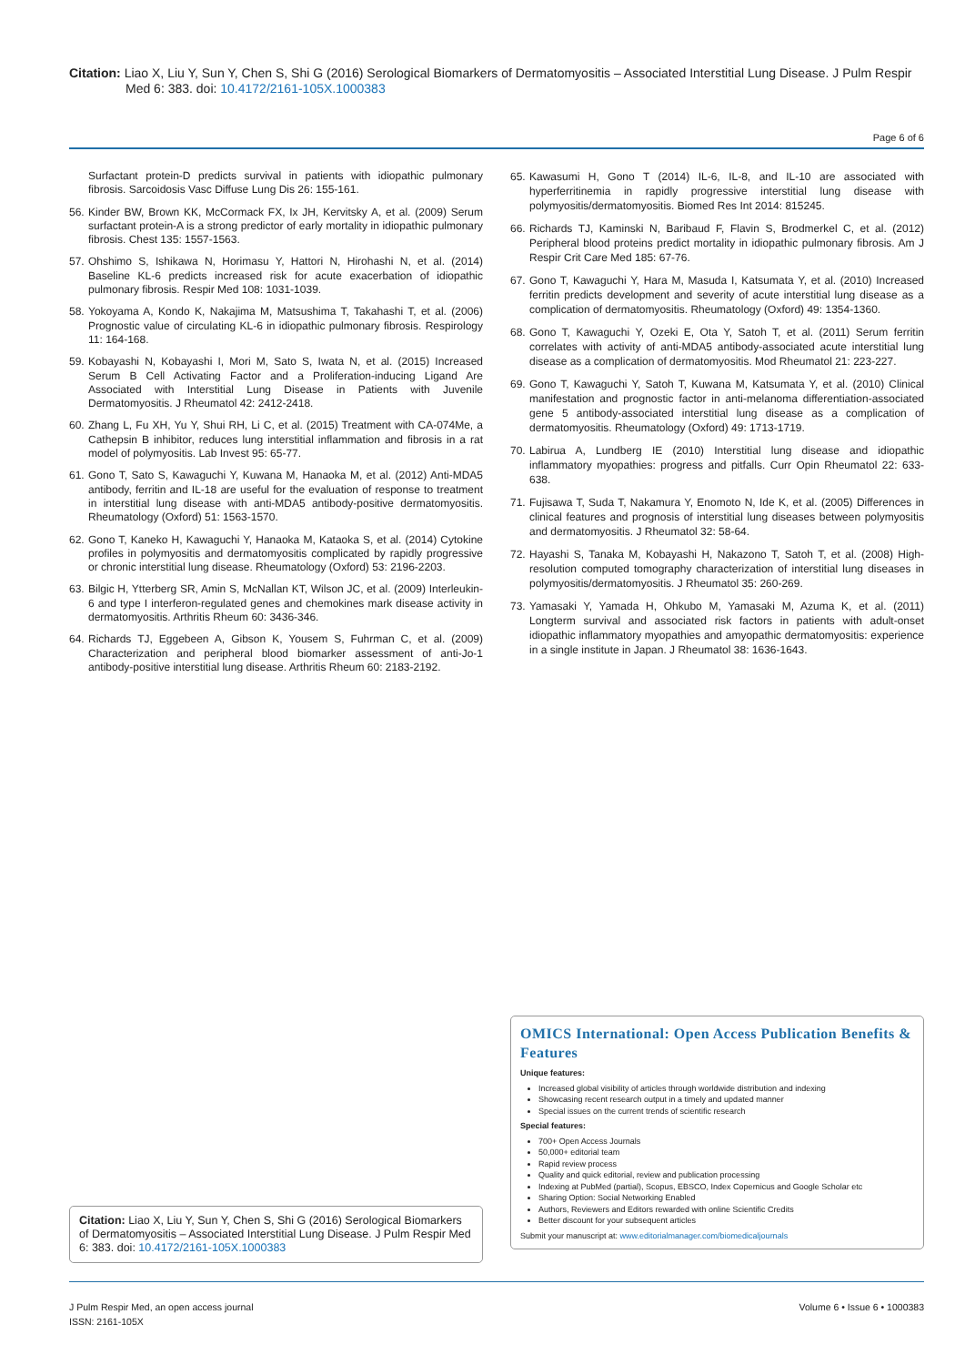Citation: Liao X, Liu Y, Sun Y, Chen S, Shi G (2016) Serological Biomarkers of Dermatomyositis – Associated Interstitial Lung Disease. J Pulm Respir
Med 6: 383. doi: 10.4172/2161-105X.1000383
Page 6 of 6
Surfactant protein-D predicts survival in patients with idiopathic pulmonary fibrosis. Sarcoidosis Vasc Diffuse Lung Dis 26: 155-161.
56. Kinder BW, Brown KK, McCormack FX, Ix JH, Kervitsky A, et al. (2009) Serum surfactant protein-A is a strong predictor of early mortality in idiopathic pulmonary fibrosis. Chest 135: 1557-1563.
57. Ohshimo S, Ishikawa N, Horimasu Y, Hattori N, Hirohashi N, et al. (2014) Baseline KL-6 predicts increased risk for acute exacerbation of idiopathic pulmonary fibrosis. Respir Med 108: 1031-1039.
58. Yokoyama A, Kondo K, Nakajima M, Matsushima T, Takahashi T, et al. (2006) Prognostic value of circulating KL-6 in idiopathic pulmonary fibrosis. Respirology 11: 164-168.
59. Kobayashi N, Kobayashi I, Mori M, Sato S, Iwata N, et al. (2015) Increased Serum B Cell Activating Factor and a Proliferation-inducing Ligand Are Associated with Interstitial Lung Disease in Patients with Juvenile Dermatomyositis. J Rheumatol 42: 2412-2418.
60. Zhang L, Fu XH, Yu Y, Shui RH, Li C, et al. (2015) Treatment with CA-074Me, a Cathepsin B inhibitor, reduces lung interstitial inflammation and fibrosis in a rat model of polymyositis. Lab Invest 95: 65-77.
61. Gono T, Sato S, Kawaguchi Y, Kuwana M, Hanaoka M, et al. (2012) Anti-MDA5 antibody, ferritin and IL-18 are useful for the evaluation of response to treatment in interstitial lung disease with anti-MDA5 antibody-positive dermatomyositis. Rheumatology (Oxford) 51: 1563-1570.
62. Gono T, Kaneko H, Kawaguchi Y, Hanaoka M, Kataoka S, et al. (2014) Cytokine profiles in polymyositis and dermatomyositis complicated by rapidly progressive or chronic interstitial lung disease. Rheumatology (Oxford) 53: 2196-2203.
63. Bilgic H, Ytterberg SR, Amin S, McNallan KT, Wilson JC, et al. (2009) Interleukin-6 and type I interferon-regulated genes and chemokines mark disease activity in dermatomyositis. Arthritis Rheum 60: 3436-346.
64. Richards TJ, Eggebeen A, Gibson K, Yousem S, Fuhrman C, et al. (2009) Characterization and peripheral blood biomarker assessment of anti-Jo-1 antibody-positive interstitial lung disease. Arthritis Rheum 60: 2183-2192.
65. Kawasumi H, Gono T (2014) IL-6, IL-8, and IL-10 are associated with hyperferritinemia in rapidly progressive interstitial lung disease with polymyositis/dermatomyositis. Biomed Res Int 2014: 815245.
66. Richards TJ, Kaminski N, Baribaud F, Flavin S, Brodmerkel C, et al. (2012) Peripheral blood proteins predict mortality in idiopathic pulmonary fibrosis. Am J Respir Crit Care Med 185: 67-76.
67. Gono T, Kawaguchi Y, Hara M, Masuda I, Katsumata Y, et al. (2010) Increased ferritin predicts development and severity of acute interstitial lung disease as a complication of dermatomyositis. Rheumatology (Oxford) 49: 1354-1360.
68. Gono T, Kawaguchi Y, Ozeki E, Ota Y, Satoh T, et al. (2011) Serum ferritin correlates with activity of anti-MDA5 antibody-associated acute interstitial lung disease as a complication of dermatomyositis. Mod Rheumatol 21: 223-227.
69. Gono T, Kawaguchi Y, Satoh T, Kuwana M, Katsumata Y, et al. (2010) Clinical manifestation and prognostic factor in anti-melanoma differentiation-associated gene 5 antibody-associated interstitial lung disease as a complication of dermatomyositis. Rheumatology (Oxford) 49: 1713-1719.
70. Labirua A, Lundberg IE (2010) Interstitial lung disease and idiopathic inflammatory myopathies: progress and pitfalls. Curr Opin Rheumatol 22: 633-638.
71. Fujisawa T, Suda T, Nakamura Y, Enomoto N, Ide K, et al. (2005) Differences in clinical features and prognosis of interstitial lung diseases between polymyositis and dermatomyositis. J Rheumatol 32: 58-64.
72. Hayashi S, Tanaka M, Kobayashi H, Nakazono T, Satoh T, et al. (2008) High-resolution computed tomography characterization of interstitial lung diseases in polymyositis/dermatomyositis. J Rheumatol 35: 260-269.
73. Yamasaki Y, Yamada H, Ohkubo M, Yamasaki M, Azuma K, et al. (2011) Longterm survival and associated risk factors in patients with adult-onset idiopathic inflammatory myopathies and amyopathic dermatomyositis: experience in a single institute in Japan. J Rheumatol 38: 1636-1643.
OMICS International: Open Access Publication Benefits & Features
Unique features:
Increased global visibility of articles through worldwide distribution and indexing
Showcasing recent research output in a timely and updated manner
Special issues on the current trends of scientific research
Special features:
700+ Open Access Journals
50,000+ editorial team
Rapid review process
Quality and quick editorial, review and publication processing
Indexing at PubMed (partial), Scopus, EBSCO, Index Copernicus and Google Scholar etc
Sharing Option: Social Networking Enabled
Authors, Reviewers and Editors rewarded with online Scientific Credits
Better discount for your subsequent articles
Submit your manuscript at: www.editorialmanager.com/biomedicaljournals
Citation: Liao X, Liu Y, Sun Y, Chen S, Shi G (2016) Serological Biomarkers of Dermatomyositis – Associated Interstitial Lung Disease. J Pulm Respir Med 6: 383. doi: 10.4172/2161-105X.1000383
J Pulm Respir Med, an open access journal
ISSN: 2161-105X
Volume 6 • Issue 6 • 1000383